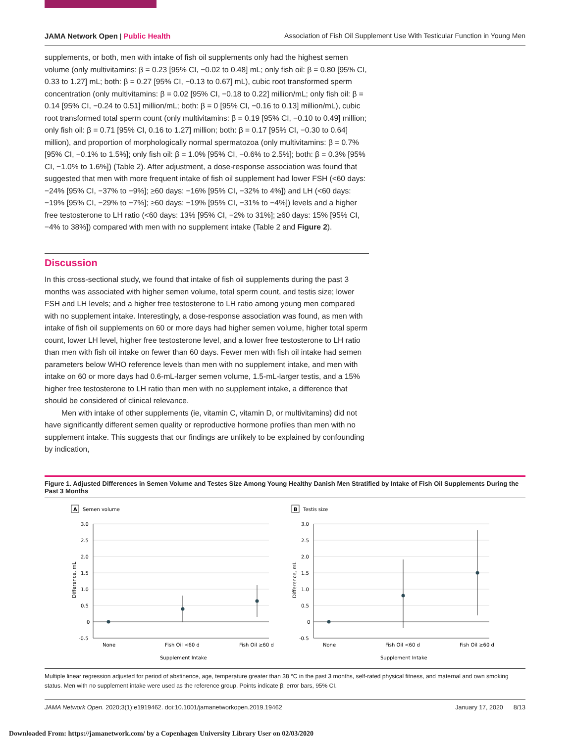JAMA Network Open | Public Health Association of Fish Oil Supplement Use With Testicular Function in Young Men
supplements, or both, men with intake of fish oil supplements only had the highest semen volume (only multivitamins: β = 0.23 [95% CI, −0.02 to 0.48] mL; only fish oil: β = 0.80 [95% CI, 0.33 to 1.27] mL; both: β = 0.27 [95% CI, −0.13 to 0.67] mL), cubic root transformed sperm concentration (only multivitamins: β = 0.02 [95% CI, −0.18 to 0.22] million/mL; only fish oil: β = 0.14 [95% CI, −0.24 to 0.51] million/mL; both: β = 0 [95% CI, −0.16 to 0.13] million/mL), cubic root transformed total sperm count (only multivitamins: β = 0.19 [95% CI, −0.10 to 0.49] million; only fish oil: β = 0.71 [95% CI, 0.16 to 1.27] million; both: β = 0.17 [95% CI, −0.30 to 0.64] million), and proportion of morphologically normal spermatozoa (only multivitamins: β = 0.7% [95% CI, −0.1% to 1.5%]; only fish oil: β = 1.0% [95% CI, −0.6% to 2.5%]; both: β = 0.3% [95% CI, −1.0% to 1.6%]) (Table 2). After adjustment, a dose-response association was found that suggested that men with more frequent intake of fish oil supplement had lower FSH (<60 days: −24% [95% CI, −37% to −9%]; ≥60 days: −16% [95% CI, −32% to 4%]) and LH (<60 days: −19% [95% CI, −29% to −7%]; ≥60 days: −19% [95% CI, −31% to −4%]) levels and a higher free testosterone to LH ratio (<60 days: 13% [95% CI, −2% to 31%]; ≥60 days: 15% [95% CI, −4% to 38%]) compared with men with no supplement intake (Table 2 and Figure 2).
Discussion
In this cross-sectional study, we found that intake of fish oil supplements during the past 3 months was associated with higher semen volume, total sperm count, and testis size; lower FSH and LH levels; and a higher free testosterone to LH ratio among young men compared with no supplement intake. Interestingly, a dose-response association was found, as men with intake of fish oil supplements on 60 or more days had higher semen volume, higher total sperm count, lower LH level, higher free testosterone level, and a lower free testosterone to LH ratio than men with fish oil intake on fewer than 60 days. Fewer men with fish oil intake had semen parameters below WHO reference levels than men with no supplement intake, and men with intake on 60 or more days had 0.6-mL-larger semen volume, 1.5-mL-larger testis, and a 15% higher free testosterone to LH ratio than men with no supplement intake, a difference that should be considered of clinical relevance.
Men with intake of other supplements (ie, vitamin C, vitamin D, or multivitamins) did not have significantly different semen quality or reproductive hormone profiles than men with no supplement intake. This suggests that our findings are unlikely to be explained by confounding by indication,
Figure 1. Adjusted Differences in Semen Volume and Testes Size Among Young Healthy Danish Men Stratified by Intake of Fish Oil Supplements During the Past 3 Months
A
Semen volume
3.0
2.5
2.0
1.5
1.0
0.5
0
-0.5
Difference, mL
None
Fish Oil <60 d
Fish Oil ≥60 d
Supplement Intake
B
Testis size
3.0
2.5
2.0
1.5
1.0
0.5
0
-0.5
Difference, mL
None
Fish Oil <60 d
Fish Oil ≥60 d
Supplement Intake
Multiple linear regression adjusted for period of abstinence, age, temperature greater than 38 °C in the past 3 months, self-rated physical fitness, and maternal and own smoking status. Men with no supplement intake were used as the reference group. Points indicate β; error bars, 95% CI.
JAMA Network Open. 2020;3(1):e1919462. doi:10.1001/jamanetworkopen.2019.19462 January 17, 2020 8/13
Downloaded From: https://jamanetwork.com/ by a Copenhagen University Library User on 02/03/2020